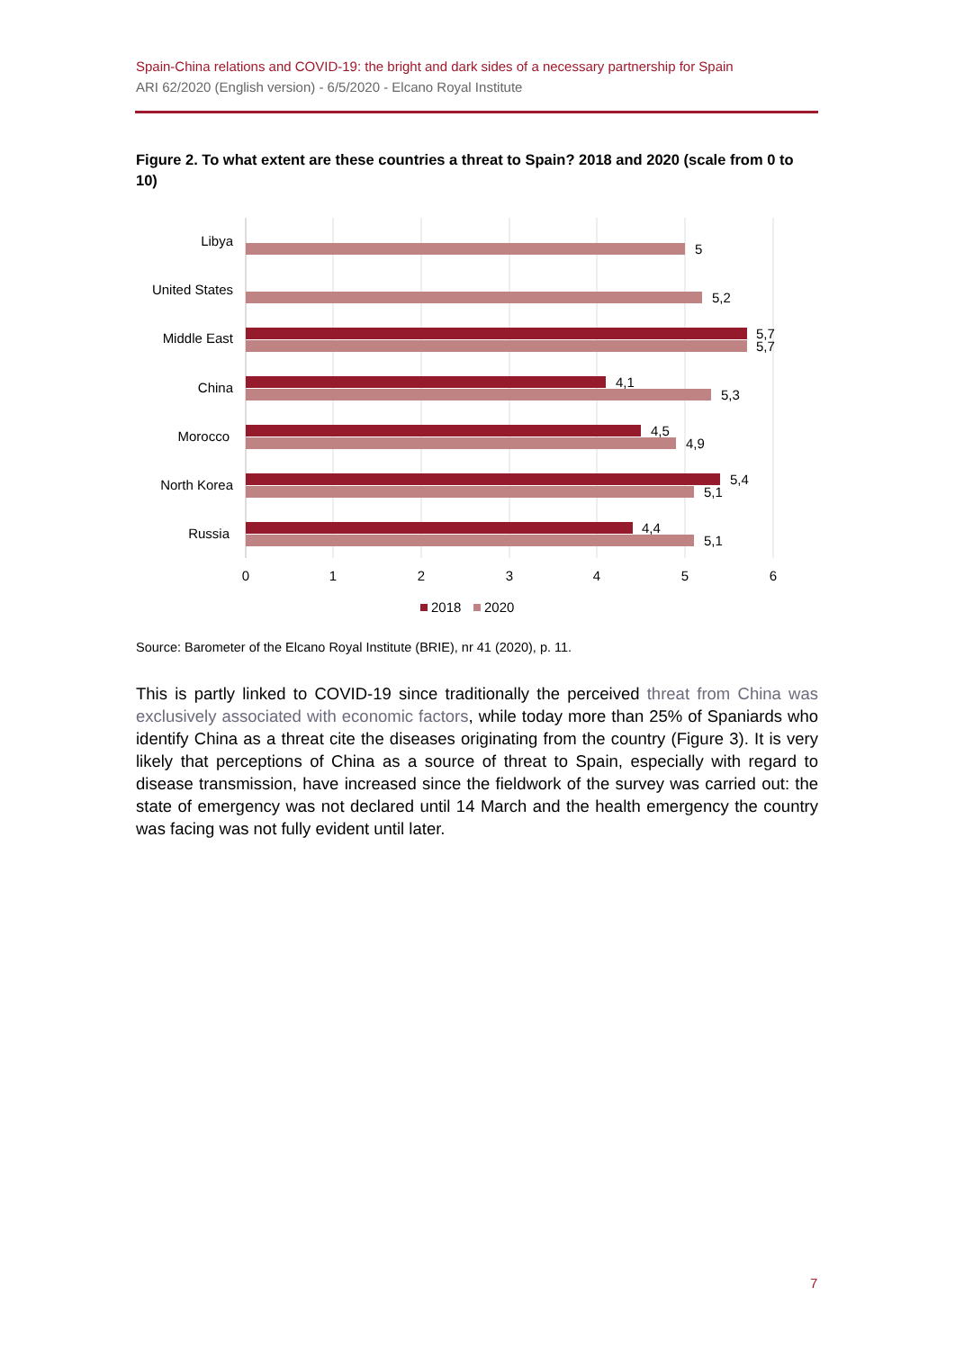Spain-China relations and COVID-19: the bright and dark sides of a necessary partnership for Spain
ARI 62/2020 (English version) - 6/5/2020 - Elcano Royal Institute
Figure 2. To what extent are these countries a threat to Spain? 2018 and 2020 (scale from 0 to 10)
Libya
United States
Middle East
China
Morocco
North Korea
Russia
5
5,2
5,7
5,7
4,1
5,3
4,5
4,9
5,4
5,1
4,4
5,1
0
1
2
3
4
5
6
2018
2020
Source: Barometer of the Elcano Royal Institute (BRIE), nr 41 (2020), p. 11.
This is partly linked to COVID-19 since traditionally the perceived threat from China was exclusively associated with economic factors, while today more than 25% of Spaniards who identify China as a threat cite the diseases originating from the country (Figure 3). It is very likely that perceptions of China as a source of threat to Spain, especially with regard to disease transmission, have increased since the fieldwork of the survey was carried out: the state of emergency was not declared until 14 March and the health emergency the country was facing was not fully evident until later.
7